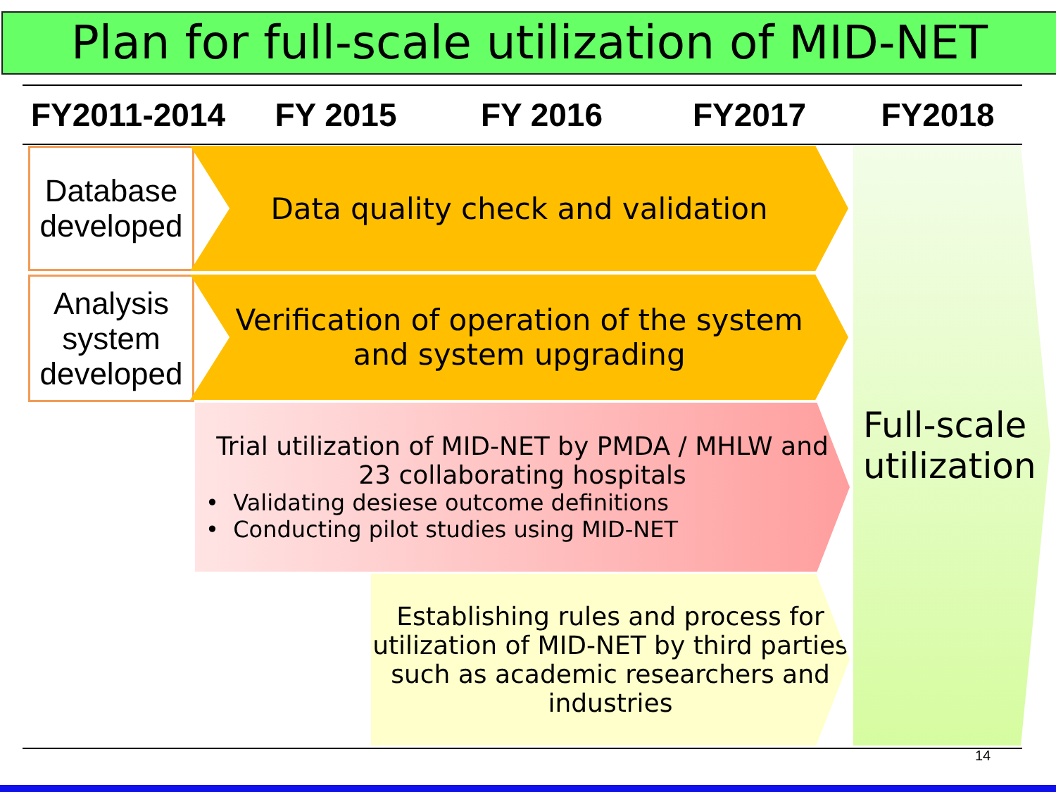Plan for full-scale utilization of MID-NET
FY2011-2014
FY 2015 FY 2016 FY2017 FY2018
Database developed
Data quality check and validation
Analysis system developed
Verification of operation of the system
and system upgrading
Trial utilization of MID-NET by PMDA / MHLW and
23 collaborating hospitals
• Validating desiese outcome definitions
• Conducting pilot studies using MID-NET
Establishing rules and process for utilization of MID-NET by third parties such as academic researchers and industries
Full-scale utilization
14